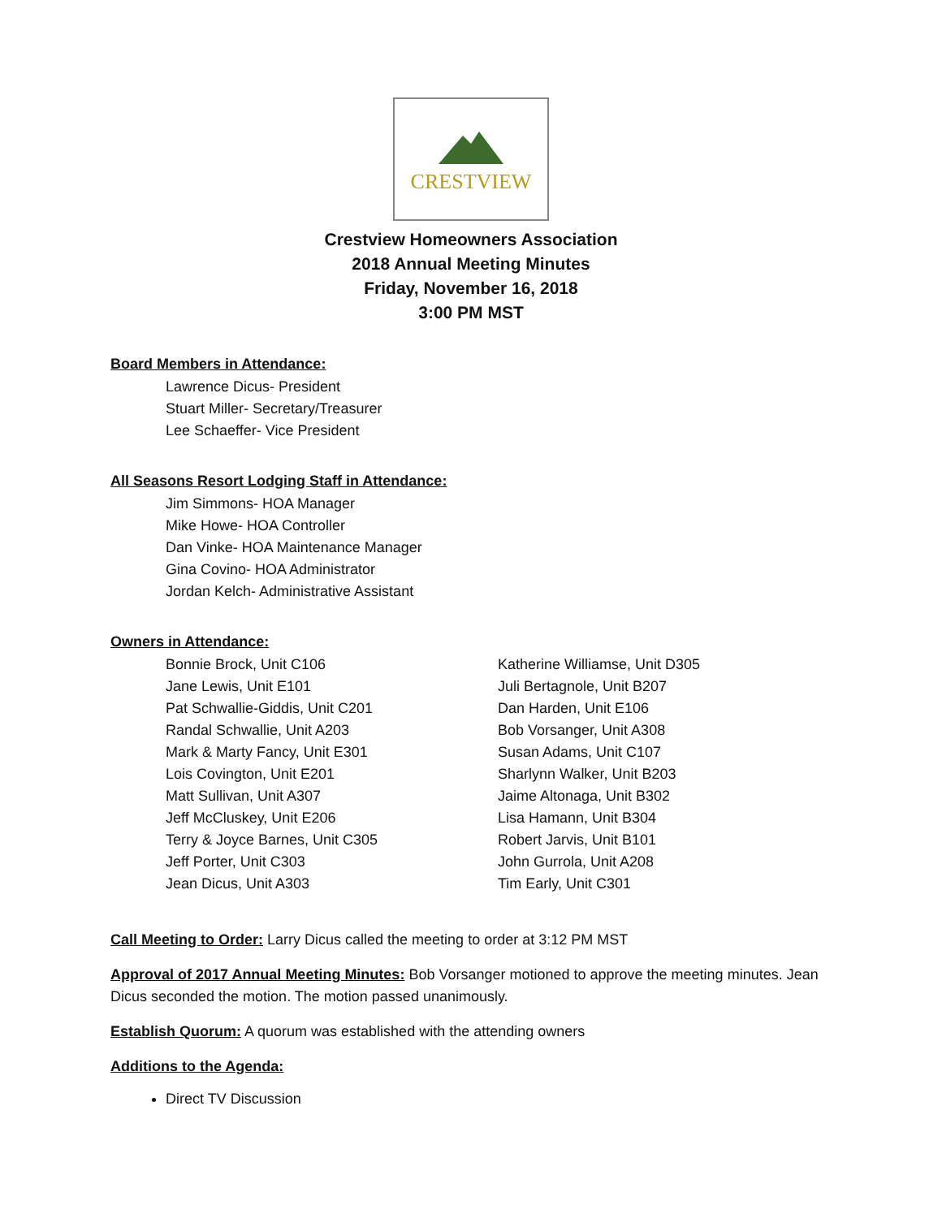CRESTVIEW
Crestview Homeowners Association
2018 Annual Meeting Minutes
Friday, November 16, 2018
3:00 PM MST
Board Members in Attendance:
Lawrence Dicus- President
Stuart Miller- Secretary/Treasurer
Lee Schaeffer- Vice President
All Seasons Resort Lodging Staff in Attendance:
Jim Simmons- HOA Manager
Mike Howe- HOA Controller
Dan Vinke- HOA Maintenance Manager
Gina Covino- HOA Administrator
Jordan Kelch- Administrative Assistant
Owners in Attendance:
Bonnie Brock, Unit C106
Jane Lewis, Unit E101
Pat Schwallie-Giddis, Unit C201
Randal Schwallie, Unit A203
Mark & Marty Fancy, Unit E301
Lois Covington, Unit E201
Matt Sullivan, Unit A307
Jeff McCluskey, Unit E206
Terry & Joyce Barnes, Unit C305
Jeff Porter, Unit C303
Jean Dicus, Unit A303
Katherine Williamse, Unit D305
Juli Bertagnole, Unit B207
Dan Harden, Unit E106
Bob Vorsanger, Unit A308
Susan Adams, Unit C107
Sharlynn Walker, Unit B203
Jaime Altonaga, Unit B302
Lisa Hamann, Unit B304
Robert Jarvis, Unit B101
John Gurrola, Unit A208
Tim Early, Unit C301
Call Meeting to Order: Larry Dicus called the meeting to order at 3:12 PM MST
Approval of 2017 Annual Meeting Minutes: Bob Vorsanger motioned to approve the meeting minutes. Jean Dicus seconded the motion. The motion passed unanimously.
Establish Quorum: A quorum was established with the attending owners
Additions to the Agenda:
Direct TV Discussion